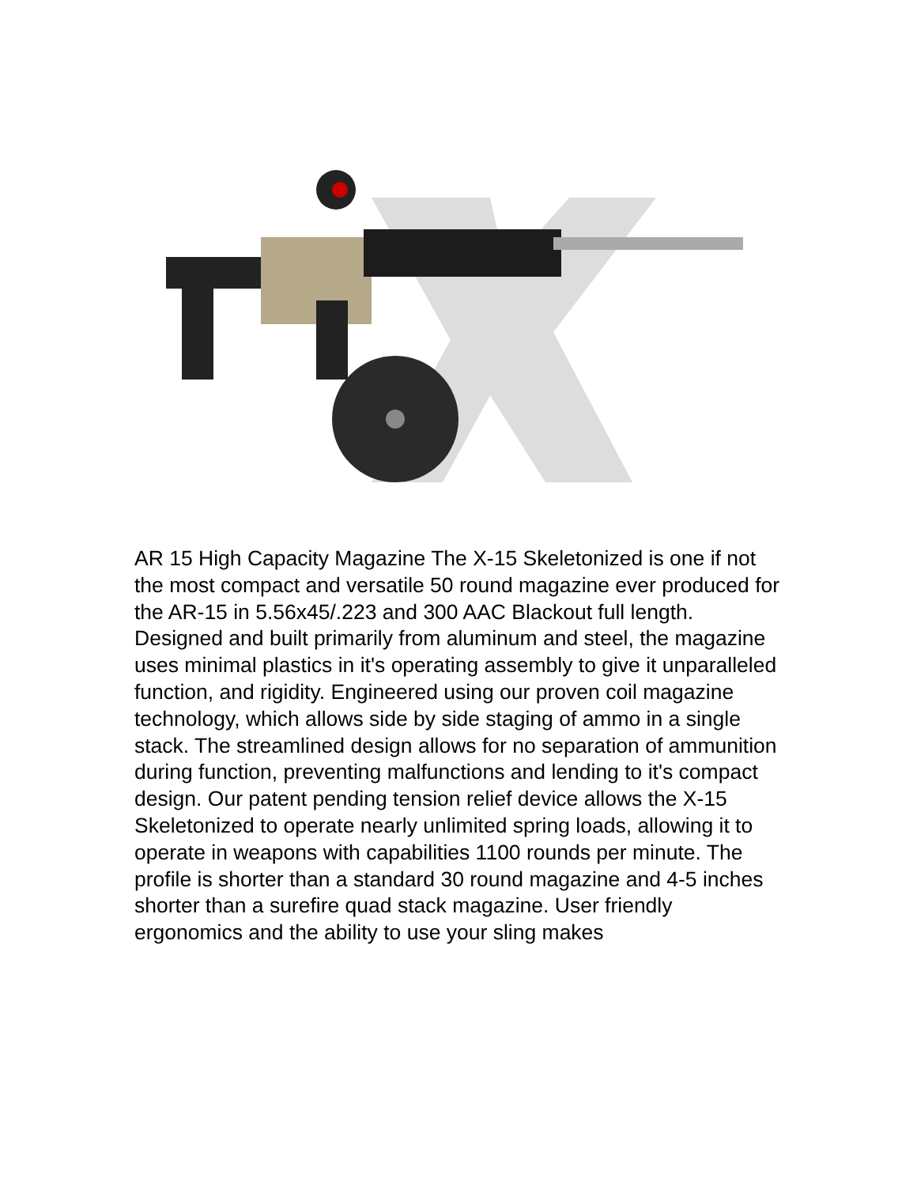AR 15 High Capacity Magazine The X-15 Skeletonized is one if not the most compact and versatile 50 round magazine ever produced for the AR-15 in 5.56x45/.223 and 300 AAC Blackout full length. Designed and built primarily from aluminum and steel, the magazine uses minimal plastics in it's operating assembly to give it unparalleled function, and rigidity. Engineered using our proven coil magazine technology, which allows side by side staging of ammo in a single stack. The streamlined design allows for no separation of ammunition during function, preventing malfunctions and lending to it's compact design. Our patent pending tension relief device allows the X-15 Skeletonized to operate nearly unlimited spring loads, allowing it to operate in weapons with capabilities 1100 rounds per minute. The profile is shorter than a standard 30 round magazine and 4-5 inches shorter than a surefire quad stack magazine. User friendly ergonomics and the ability to use your sling makes